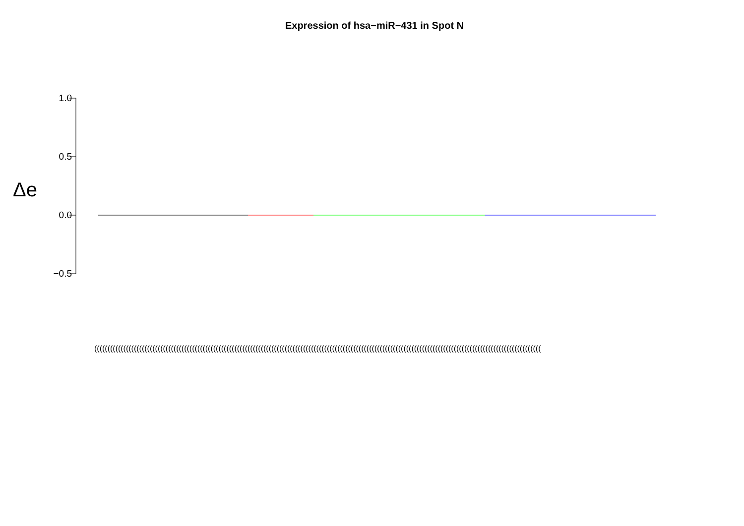Expression of hsa−miR−431 in Spot N
Δe
1.0
0.5
0.0
−0.5
(((((((((((((((((((((((((((((((((((((((((((((((((((((((((((((((((((((((((((((((((((((((((((((((((((((((((((((((((((((((((((((((((((((((((((((((((((((((((((((((((((((((((